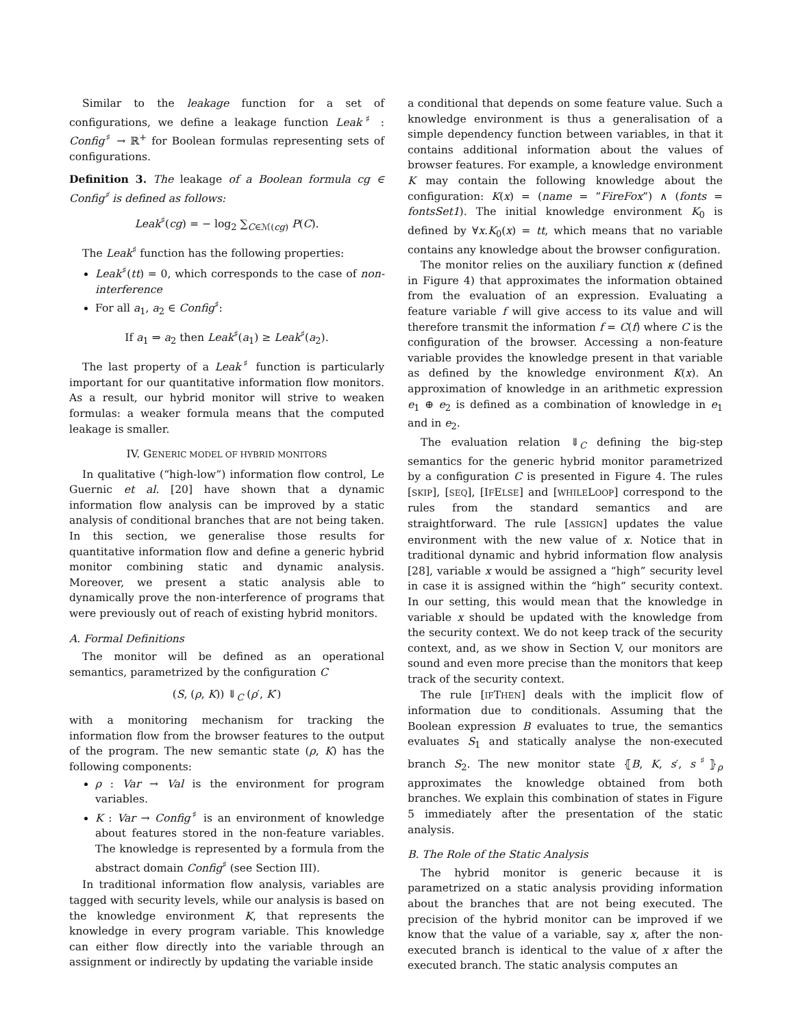Similar to the leakage function for a set of configurations, we define a leakage function Leak<sup>♯</sup> : Config<sup>♯</sup> → ℝ<sup>+</sup> for Boolean formulas representing sets of configurations.
Definition 3. The leakage of a Boolean formula cg ∈ Config<sup>♯</sup> is defined as follows:
Leak<sup>♯</sup>(cg) = − log<sub>2</sub> ∑<sub>C∈ℳ(cg)</sub> P(C).
The Leak<sup>♯</sup> function has the following properties:
Leak<sup>♯</sup>(tt) = 0, which corresponds to the case of non-interference
For all a<sub>1</sub>, a<sub>2</sub> ∈ Config<sup>♯</sup>:
If a<sub>1</sub> ⇒ a<sub>2</sub> then Leak<sup>♯</sup>(a<sub>1</sub>) ≥ Leak<sup>♯</sup>(a<sub>2</sub>).
The last property of a Leak<sup>♯</sup> function is particularly important for our quantitative information flow monitors. As a result, our hybrid monitor will strive to weaken formulas: a weaker formula means that the computed leakage is smaller.
IV. GENERIC MODEL OF HYBRID MONITORS
In qualitative (“high-low”) information flow control, Le Guernic et al. [20] have shown that a dynamic information flow analysis can be improved by a static analysis of conditional branches that are not being taken. In this section, we generalise those results for quantitative information flow and define a generic hybrid monitor combining static and dynamic analysis. Moreover, we present a static analysis able to dynamically prove the non-interference of programs that were previously out of reach of existing hybrid monitors.
A. Formal Definitions
The monitor will be defined as an operational semantics, parametrized by the configuration C
(S, (ρ, K)) ⇓<sub>C</sub> (ρ′, K′)
with a monitoring mechanism for tracking the information flow from the browser features to the output of the program. The new semantic state (ρ, K) has the following components:
ρ : Var → Val is the environment for program variables.
K : Var → Config<sup>♯</sup> is an environment of knowledge about features stored in the non-feature variables. The knowledge is represented by a formula from the abstract domain Config<sup>♯</sup> (see Section III).
In traditional information flow analysis, variables are tagged with security levels, while our analysis is based on the knowledge environment K, that represents the knowledge in every program variable. This knowledge can either flow directly into the variable through an assignment or indirectly by updating the variable inside
a conditional that depends on some feature value. Such a knowledge environment is thus a generalisation of a simple dependency function between variables, in that it contains additional information about the values of browser features. For example, a knowledge environment K may contain the following knowledge about the configuration: K(x) = (name = ”FireFox”) ∧ (fonts = fontsSet1). The initial knowledge environment K<sub>0</sub> is defined by ∀x.K<sub>0</sub>(x) = tt, which means that no variable contains any knowledge about the browser configuration.
The monitor relies on the auxiliary function κ (defined in Figure 4) that approximates the information obtained from the evaluation of an expression. Evaluating a feature variable f will give access to its value and will therefore transmit the information f = C(f) where C is the configuration of the browser. Accessing a non-feature variable provides the knowledge present in that variable as defined by the knowledge environment K(x). An approximation of knowledge in an arithmetic expression e<sub>1</sub> ⊕ e<sub>2</sub> is defined as a combination of knowledge in e<sub>1</sub> and in e<sub>2</sub>.
The evaluation relation ⇓<sub>C</sub> defining the big-step semantics for the generic hybrid monitor parametrized by a configuration C is presented in Figure 4. The rules [SKIP], [SEQ], [IFELSE] and [WHILELOOP] correspond to the rules from the standard semantics and are straightforward. The rule [ASSIGN] updates the value environment with the new value of x. Notice that in traditional dynamic and hybrid information flow analysis [28], variable x would be assigned a “high” security level in case it is assigned within the “high” security context. In our setting, this would mean that the knowledge in variable x should be updated with the knowledge from the security context. We do not keep track of the security context, and, as we show in Section V, our monitors are sound and even more precise than the monitors that keep track of the security context.
The rule [IFTHEN] deals with the implicit flow of information due to conditionals. Assuming that the Boolean expression B evaluates to true, the semantics evaluates S<sub>1</sub> and statically analyse the non-executed branch S<sub>2</sub>. The new monitor state ⦃B, K, s′, s<sup>♯</sup>⦄<sub>ρ</sub> approximates the knowledge obtained from both branches. We explain this combination of states in Figure 5 immediately after the presentation of the static analysis.
B. The Role of the Static Analysis
The hybrid monitor is generic because it is parametrized on a static analysis providing information about the branches that are not being executed. The precision of the hybrid monitor can be improved if we know that the value of a variable, say x, after the non-executed branch is identical to the value of x after the executed branch. The static analysis computes an